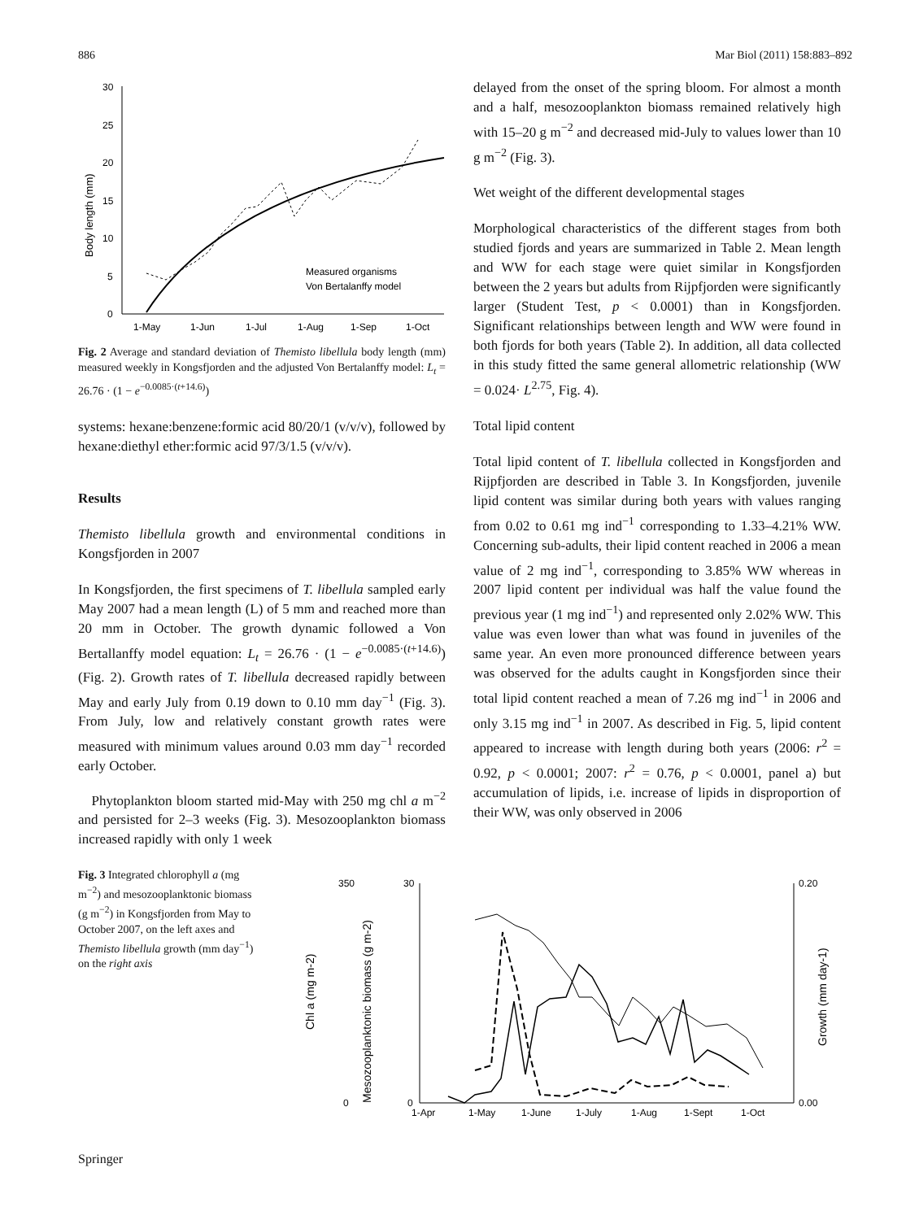886 Mar Biol (2011) 158:883–892
30
25
20
15
10
5
0
Body length (mm)
1-May
1-Jun
1-Jul
1-Aug
1-Sep
1-Oct
Measured organisms
Von Bertalanffy model
Fig. 2 Average and standard deviation of Themisto libellula body length (mm) measured weekly in Kongsfjorden and the adjusted Von Bertalanffy model: L<sub>t</sub> = 26.76 · (1 − e<sup>−0.0085·(t+14.6)</sup>)
systems: hexane:benzene:formic acid 80/20/1 (v/v/v), followed by hexane:diethyl ether:formic acid 97/3/1.5 (v/v/v).
Results
Themisto libellula growth and environmental conditions in Kongsfjorden in 2007
In Kongsfjorden, the first specimens of T. libellula sampled early May 2007 had a mean length (L) of 5 mm and reached more than 20 mm in October. The growth dynamic followed a Von Bertallanffy model equation: L<sub>t</sub> = 26.76 · (1 − e<sup>−0.0085·(t+14.6)</sup>) (Fig. 2). Growth rates of T. libellula decreased rapidly between May and early July from 0.19 down to 0.10 mm day<sup>−1</sup> (Fig. 3). From July, low and relatively constant growth rates were measured with minimum values around 0.03 mm day<sup>−1</sup> recorded early October.
Phytoplankton bloom started mid-May with 250 mg chl a m<sup>−2</sup> and persisted for 2–3 weeks (Fig. 3). Mesozooplankton biomass increased rapidly with only 1 week
delayed from the onset of the spring bloom. For almost a month and a half, mesozooplankton biomass remained relatively high with 15–20 g m<sup>−2</sup> and decreased mid-July to values lower than 10 g m<sup>−2</sup> (Fig. 3).
Wet weight of the different developmental stages
Morphological characteristics of the different stages from both studied fjords and years are summarized in Table 2. Mean length and WW for each stage were quiet similar in Kongsfjorden between the 2 years but adults from Rijpfjorden were significantly larger (Student Test, p < 0.0001) than in Kongsfjorden. Significant relationships between length and WW were found in both fjords for both years (Table 2). In addition, all data collected in this study fitted the same general allometric relationship (WW = 0.024· L<sup>2.75</sup>, Fig. 4).
Total lipid content
Total lipid content of T. libellula collected in Kongsfjorden and Rijpfjorden are described in Table 3. In Kongsfjorden, juvenile lipid content was similar during both years with values ranging from 0.02 to 0.61 mg ind<sup>−1</sup> corresponding to 1.33–4.21% WW. Concerning sub-adults, their lipid content reached in 2006 a mean value of 2 mg ind<sup>−1</sup>, corresponding to 3.85% WW whereas in 2007 lipid content per individual was half the value found the previous year (1 mg ind<sup>−1</sup>) and represented only 2.02% WW. This value was even lower than what was found in juveniles of the same year. An even more pronounced difference between years was observed for the adults caught in Kongsfjorden since their total lipid content reached a mean of 7.26 mg ind<sup>−1</sup> in 2006 and only 3.15 mg ind<sup>−1</sup> in 2007. As described in Fig. 5, lipid content appeared to increase with length during both years (2006: r<sup>2</sup> = 0.92, p < 0.0001; 2007: r<sup>2</sup> = 0.76, p < 0.0001, panel a) but accumulation of lipids, i.e. increase of lipids in disproportion of their WW, was only observed in 2006
Fig. 3 Integrated chlorophyll a (mg m<sup>−2</sup>) and mesozooplanktonic biomass (g m<sup>−2</sup>) in Kongsfjorden from May to October 2007, on the left axes and Themisto libellula growth (mm day<sup>−1</sup>) on the right axis
Chl a (mg m-2)
Mesozooplanktonic biomass (g m-2)
Growth (mm day-1)
0
350
0
30
0.20
0.00
1-Apr
1-May
1-June
1-July
1-Aug
1-Sept
1-Oct
Springer